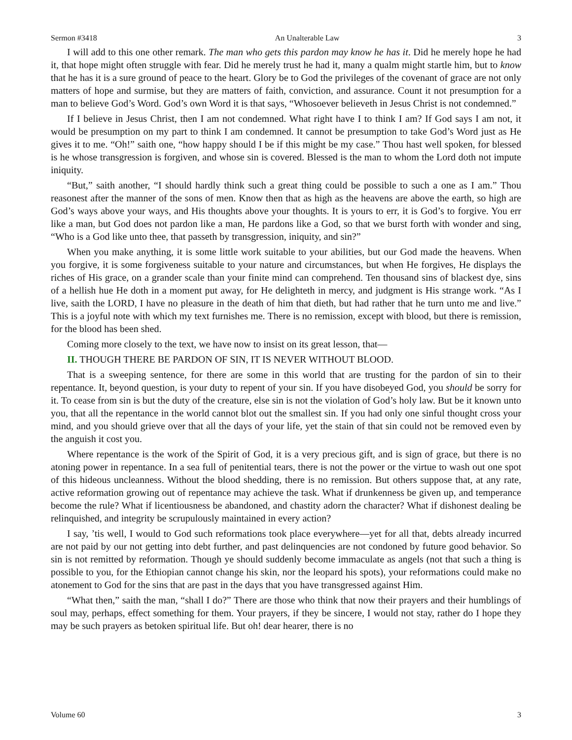Sermon #3418 An Unalterable Law 3
I will add to this one other remark. The man who gets this pardon may know he has it. Did he merely hope he had it, that hope might often struggle with fear. Did he merely trust he had it, many a qualm might startle him, but to know that he has it is a sure ground of peace to the heart. Glory be to God the privileges of the covenant of grace are not only matters of hope and surmise, but they are matters of faith, conviction, and assurance. Count it not presumption for a man to believe God’s Word. God’s own Word it is that says, “Whosoever believeth in Jesus Christ is not condemned.”
If I believe in Jesus Christ, then I am not condemned. What right have I to think I am? If God says I am not, it would be presumption on my part to think I am condemned. It cannot be presumption to take God’s Word just as He gives it to me. “Oh!” saith one, “how happy should I be if this might be my case.” Thou hast well spoken, for blessed is he whose transgression is forgiven, and whose sin is covered. Blessed is the man to whom the Lord doth not impute iniquity.
“But,” saith another, “I should hardly think such a great thing could be possible to such a one as I am.” Thou reasonest after the manner of the sons of men. Know then that as high as the heavens are above the earth, so high are God’s ways above your ways, and His thoughts above your thoughts. It is yours to err, it is God’s to forgive. You err like a man, but God does not pardon like a man, He pardons like a God, so that we burst forth with wonder and sing, “Who is a God like unto thee, that passeth by transgression, iniquity, and sin?”
When you make anything, it is some little work suitable to your abilities, but our God made the heavens. When you forgive, it is some forgiveness suitable to your nature and circumstances, but when He forgives, He displays the riches of His grace, on a grander scale than your finite mind can comprehend. Ten thousand sins of blackest dye, sins of a hellish hue He doth in a moment put away, for He delighteth in mercy, and judgment is His strange work. “As I live, saith the LORD, I have no pleasure in the death of him that dieth, but had rather that he turn unto me and live.” This is a joyful note with which my text furnishes me. There is no remission, except with blood, but there is remission, for the blood has been shed.
Coming more closely to the text, we have now to insist on its great lesson, that—
II. THOUGH THERE BE PARDON OF SIN, IT IS NEVER WITHOUT BLOOD.
That is a sweeping sentence, for there are some in this world that are trusting for the pardon of sin to their repentance. It, beyond question, is your duty to repent of your sin. If you have disobeyed God, you should be sorry for it. To cease from sin is but the duty of the creature, else sin is not the violation of God’s holy law. But be it known unto you, that all the repentance in the world cannot blot out the smallest sin. If you had only one sinful thought cross your mind, and you should grieve over that all the days of your life, yet the stain of that sin could not be removed even by the anguish it cost you.
Where repentance is the work of the Spirit of God, it is a very precious gift, and is sign of grace, but there is no atoning power in repentance. In a sea full of penitential tears, there is not the power or the virtue to wash out one spot of this hideous uncleanness. Without the blood shedding, there is no remission. But others suppose that, at any rate, active reformation growing out of repentance may achieve the task. What if drunkenness be given up, and temperance become the rule? What if licentiousness be abandoned, and chastity adorn the character? What if dishonest dealing be relinquished, and integrity be scrupulously maintained in every action?
I say, ’tis well, I would to God such reformations took place everywhere—yet for all that, debts already incurred are not paid by our not getting into debt further, and past delinquencies are not condoned by future good behavior. So sin is not remitted by reformation. Though ye should suddenly become immaculate as angels (not that such a thing is possible to you, for the Ethiopian cannot change his skin, nor the leopard his spots), your reformations could make no atonement to God for the sins that are past in the days that you have transgressed against Him.
“What then,” saith the man, “shall I do?” There are those who think that now their prayers and their humblings of soul may, perhaps, effect something for them. Your prayers, if they be sincere, I would not stay, rather do I hope they may be such prayers as betoken spiritual life. But oh! dear hearer, there is no
Volume 60 3